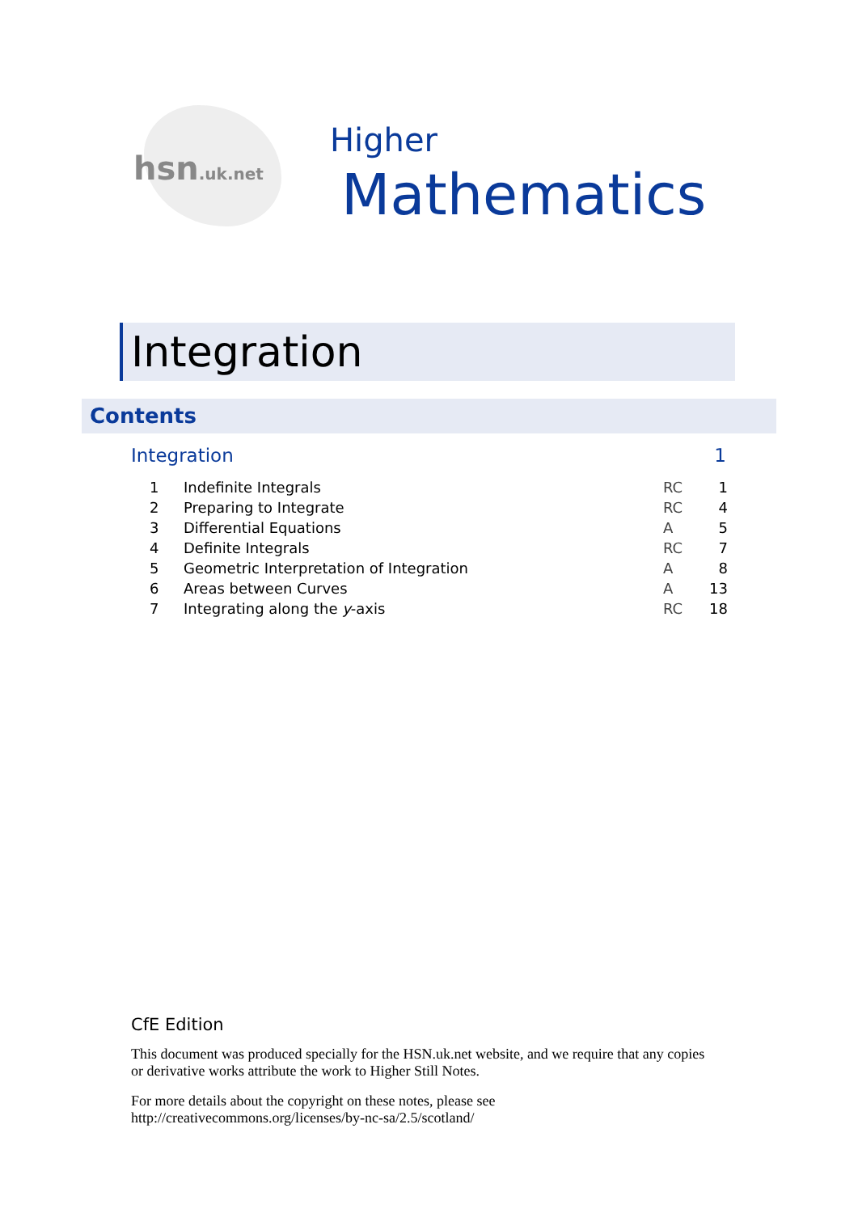hsn.uk.net
Higher
Mathematics
Integration
Contents
Integration 1
| 1 | Indefinite Integrals | RC | 1 |
| 2 | Preparing to Integrate | RC | 4 |
| 3 | Differential Equations | A | 5 |
| 4 | Definite Integrals | RC | 7 |
| 5 | Geometric Interpretation of Integration | A | 8 |
| 6 | Areas between Curves | A | 13 |
| 7 | Integrating along the y -axis | RC | 18 |
CfE Edition
This document was produced specially for the HSN.uk.net website, and we require that any copies or derivative works attribute the work to Higher Still Notes.
For more details about the copyright on these notes, please see
http://creativecommons.org/licenses/by-nc-sa/2.5/scotland/